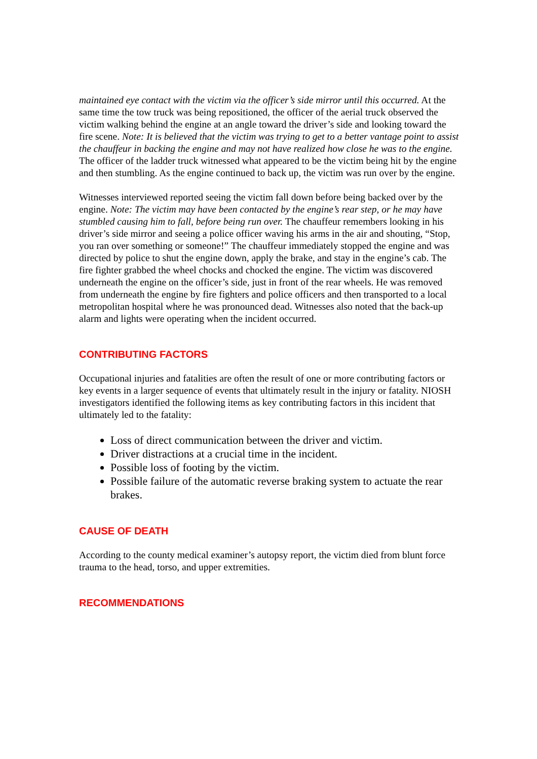maintained eye contact with the victim via the officer’s side mirror until this occurred. At the same time the tow truck was being repositioned, the officer of the aerial truck observed the victim walking behind the engine at an angle toward the driver’s side and looking toward the fire scene. Note: It is believed that the victim was trying to get to a better vantage point to assist the chauffeur in backing the engine and may not have realized how close he was to the engine. The officer of the ladder truck witnessed what appeared to be the victim being hit by the engine and then stumbling. As the engine continued to back up, the victim was run over by the engine.
Witnesses interviewed reported seeing the victim fall down before being backed over by the engine. Note: The victim may have been contacted by the engine’s rear step, or he may have stumbled causing him to fall, before being run over. The chauffeur remembers looking in his driver’s side mirror and seeing a police officer waving his arms in the air and shouting, “Stop, you ran over something or someone!” The chauffeur immediately stopped the engine and was directed by police to shut the engine down, apply the brake, and stay in the engine’s cab. The fire fighter grabbed the wheel chocks and chocked the engine. The victim was discovered underneath the engine on the officer’s side, just in front of the rear wheels. He was removed from underneath the engine by fire fighters and police officers and then transported to a local metropolitan hospital where he was pronounced dead. Witnesses also noted that the back-up alarm and lights were operating when the incident occurred.
CONTRIBUTING FACTORS
Occupational injuries and fatalities are often the result of one or more contributing factors or key events in a larger sequence of events that ultimately result in the injury or fatality. NIOSH investigators identified the following items as key contributing factors in this incident that ultimately led to the fatality:
Loss of direct communication between the driver and victim.
Driver distractions at a crucial time in the incident.
Possible loss of footing by the victim.
Possible failure of the automatic reverse braking system to actuate the rear brakes.
CAUSE OF DEATH
According to the county medical examiner’s autopsy report, the victim died from blunt force trauma to the head, torso, and upper extremities.
RECOMMENDATIONS